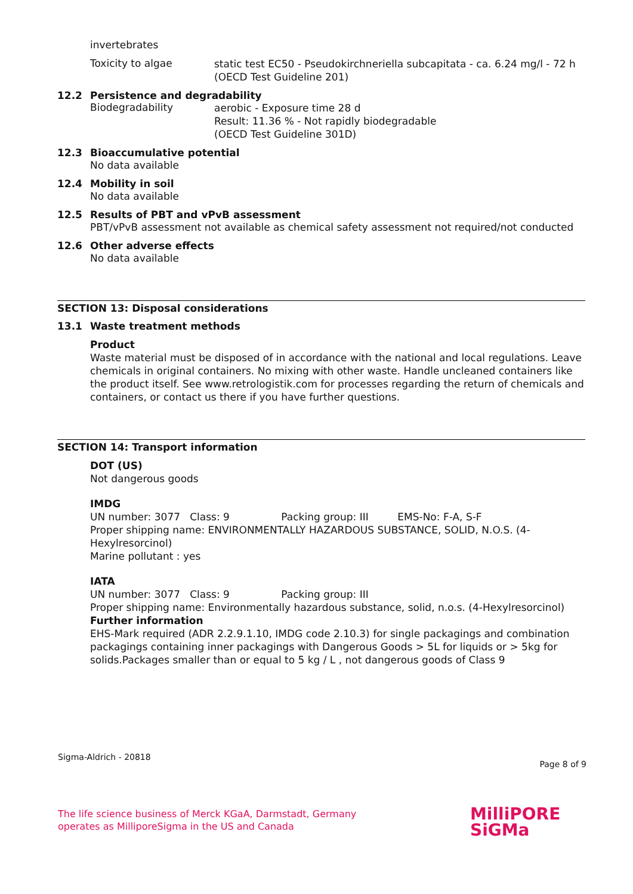invertebrates
Toxicity to algae
static test EC50 - Pseudokirchneriella subcapitata - ca. 6.24 mg/l - 72 h
(OECD Test Guideline 201)
12.2 Persistence and degradability
Biodegradability
aerobic - Exposure time 28 d
Result: 11.36 % - Not rapidly biodegradable
(OECD Test Guideline 301D)
12.3 Bioaccumulative potential
No data available
12.4 Mobility in soil
No data available
12.5 Results of PBT and vPvB assessment
PBT/vPvB assessment not available as chemical safety assessment not required/not conducted
12.6 Other adverse effects
No data available
SECTION 13: Disposal considerations
13.1 Waste treatment methods
Product
Waste material must be disposed of in accordance with the national and local regulations. Leave chemicals in original containers. No mixing with other waste. Handle uncleaned containers like the product itself. See www.retrologistik.com for processes regarding the return of chemicals and containers, or contact us there if you have further questions.
SECTION 14: Transport information
DOT (US)
Not dangerous goods
IMDG
UN number: 3077 Class: 9 Packing group: III EMS-No: F-A, S-F
Proper shipping name: ENVIRONMENTALLY HAZARDOUS SUBSTANCE, SOLID, N.O.S. (4-Hexylresorcinol)
Marine pollutant : yes
IATA
UN number: 3077 Class: 9 Packing group: III
Proper shipping name: Environmentally hazardous substance, solid, n.o.s. (4-Hexylresorcinol)
Further information
EHS-Mark required (ADR 2.2.9.1.10, IMDG code 2.10.3) for single packagings and combination packagings containing inner packagings with Dangerous Goods > 5L for liquids or > 5kg for solids.Packages smaller than or equal to 5 kg / L , not dangerous goods of Class 9
Sigma-Aldrich - 20818 Page 8 of 9
The life science business of Merck KGaA, Darmstadt, Germany
operates as MilliporeSigma in the US and Canada
MilliPORE
SiGMa